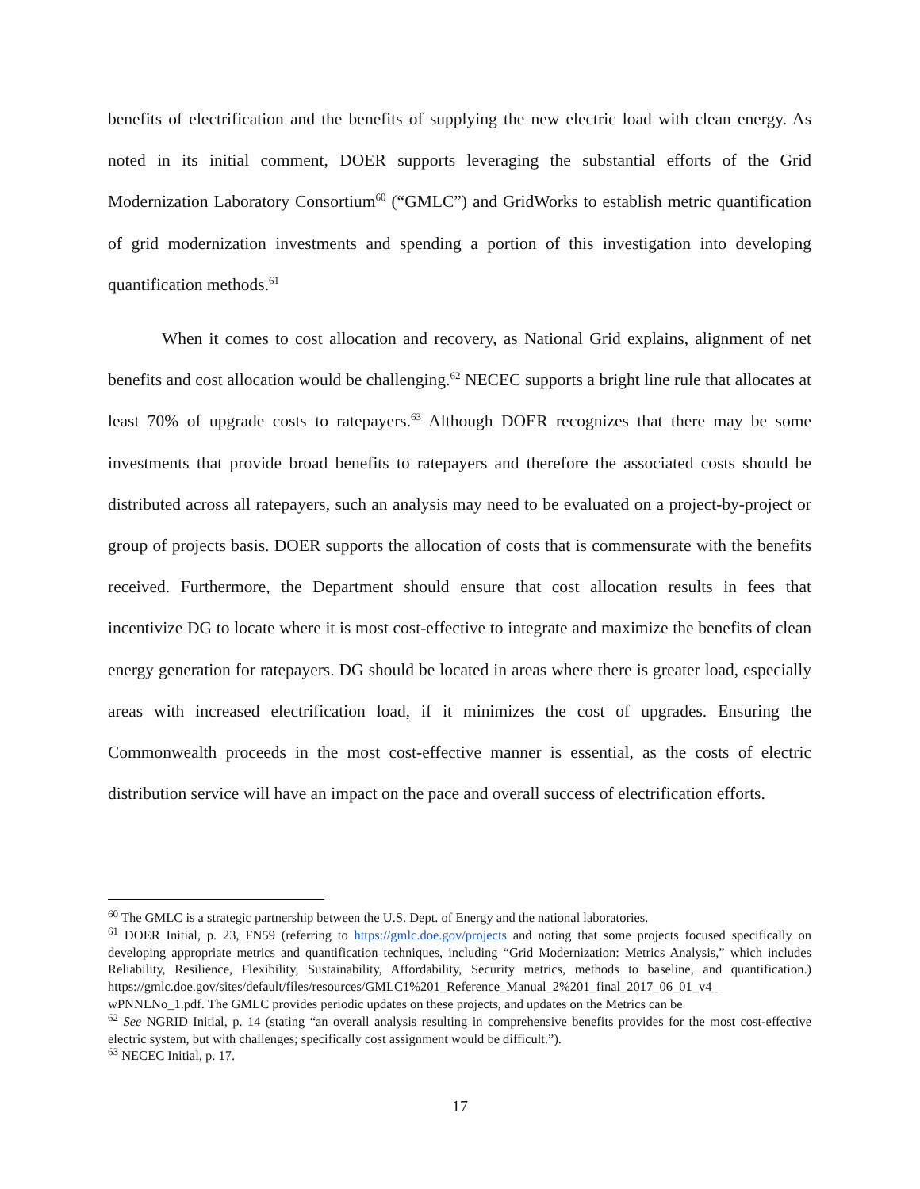benefits of electrification and the benefits of supplying the new electric load with clean energy. As noted in its initial comment, DOER supports leveraging the substantial efforts of the Grid Modernization Laboratory Consortium<sup>60</sup> (“GMLC”) and GridWorks to establish metric quantification of grid modernization investments and spending a portion of this investigation into developing quantification methods.<sup>61</sup>
When it comes to cost allocation and recovery, as National Grid explains, alignment of net benefits and cost allocation would be challenging.<sup>62</sup> NECEC supports a bright line rule that allocates at least 70% of upgrade costs to ratepayers.<sup>63</sup> Although DOER recognizes that there may be some investments that provide broad benefits to ratepayers and therefore the associated costs should be distributed across all ratepayers, such an analysis may need to be evaluated on a project-by-project or group of projects basis. DOER supports the allocation of costs that is commensurate with the benefits received. Furthermore, the Department should ensure that cost allocation results in fees that incentivize DG to locate where it is most cost-effective to integrate and maximize the benefits of clean energy generation for ratepayers. DG should be located in areas where there is greater load, especially areas with increased electrification load, if it minimizes the cost of upgrades. Ensuring the Commonwealth proceeds in the most cost-effective manner is essential, as the costs of electric distribution service will have an impact on the pace and overall success of electrification efforts.
<sup>60</sup> The GMLC is a strategic partnership between the U.S. Dept. of Energy and the national laboratories.
<sup>61</sup> DOER Initial, p. 23, FN59 (referring to https://gmlc.doe.gov/projects and noting that some projects focused specifically on developing appropriate metrics and quantification techniques, including “Grid Modernization: Metrics Analysis,” which includes Reliability, Resilience, Flexibility, Sustainability, Affordability, Security metrics, methods to baseline, and quantification.) https://gmlc.doe.gov/sites/default/files/resources/GMLC1%201_Reference_Manual_2%201_final_2017_06_01_v4_ wPNNLNo_1.pdf. The GMLC provides periodic updates on these projects, and updates on the Metrics can be
<sup>62</sup> See NGRID Initial, p. 14 (stating “an overall analysis resulting in comprehensive benefits provides for the most cost-effective electric system, but with challenges; specifically cost assignment would be difficult.”).
<sup>63</sup> NECEC Initial, p. 17.
17